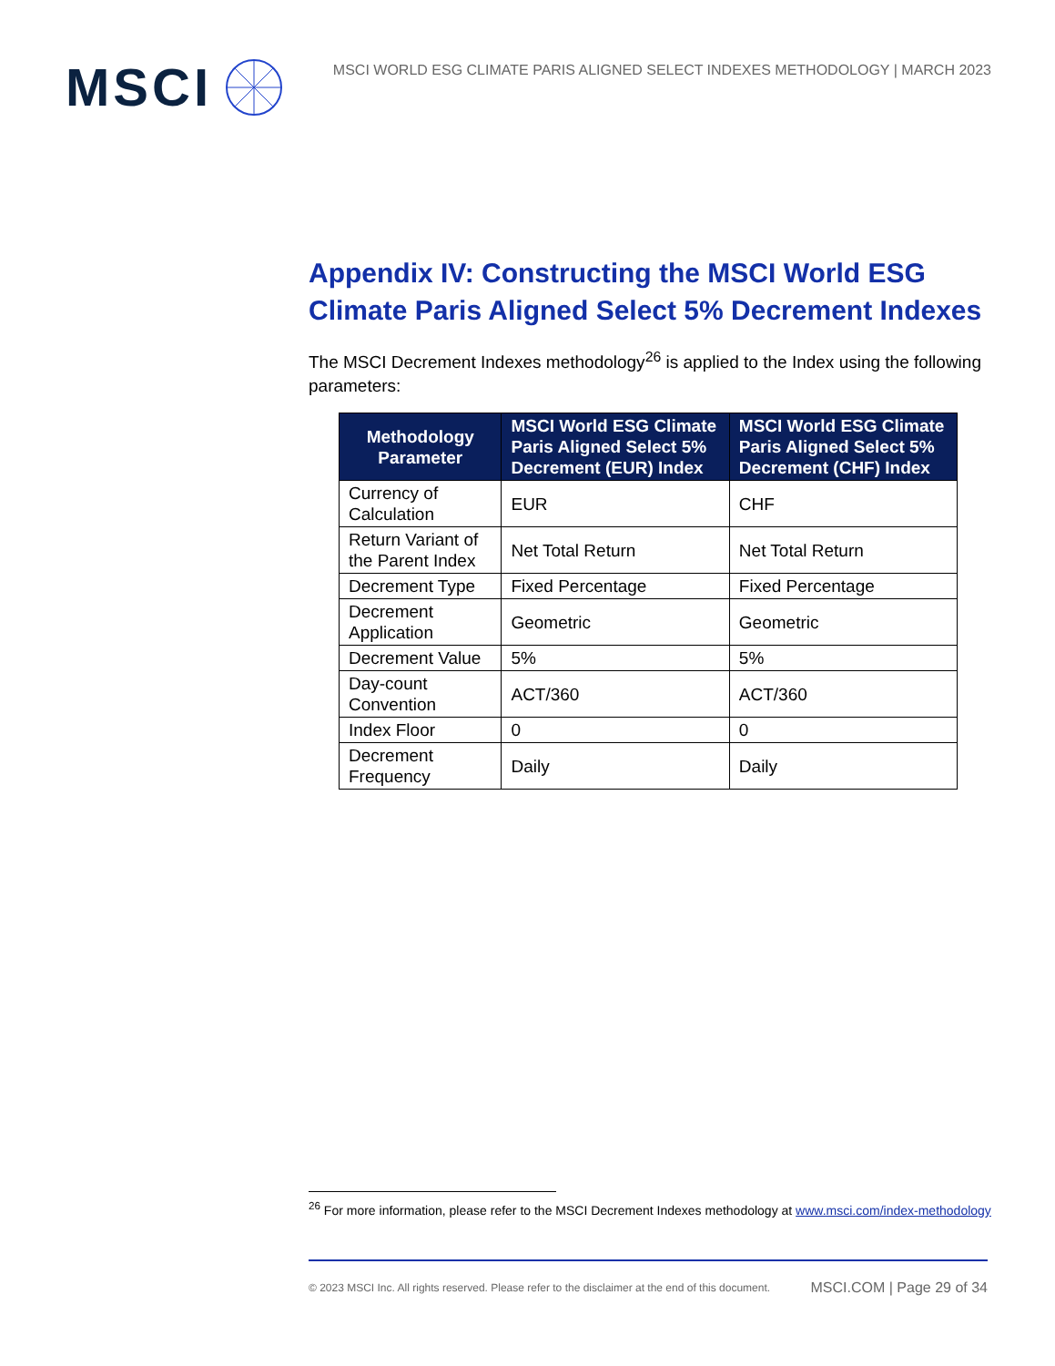MSCI
MSCI WORLD ESG CLIMATE PARIS ALIGNED SELECT INDEXES METHODOLOGY | MARCH 2023
Appendix IV: Constructing the MSCI World ESG Climate Paris Aligned Select 5% Decrement Indexes
The MSCI Decrement Indexes methodology<sup>26</sup> is applied to the Index using the following parameters:
| Methodology Parameter | MSCI World ESG Climate Paris Aligned Select 5% Decrement (EUR) Index | MSCI World ESG Climate Paris Aligned Select 5% Decrement (CHF) Index |
| --- | --- | --- |
| Currency of Calculation | EUR | CHF |
| Return Variant of the Parent Index | Net Total Return | Net Total Return |
| Decrement Type | Fixed Percentage | Fixed Percentage |
| Decrement Application | Geometric | Geometric |
| Decrement Value | 5% | 5% |
| Day-count Convention | ACT/360 | ACT/360 |
| Index Floor | 0 | 0 |
| Decrement Frequency | Daily | Daily |
<sup>26</sup> For more information, please refer to the MSCI Decrement Indexes methodology at www.msci.com/index-methodology
© 2023 MSCI Inc. All rights reserved. Please refer to the disclaimer at the end of this document. MSCI.COM | Page 29 of 34